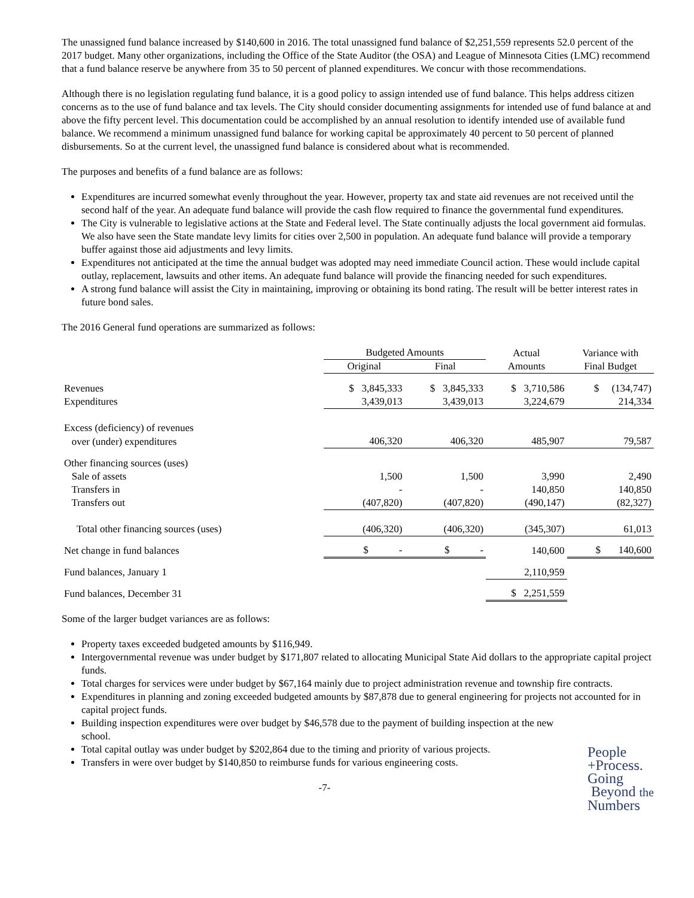The unassigned fund balance increased by $140,600 in 2016. The total unassigned fund balance of $2,251,559 represents 52.0 percent of the 2017 budget. Many other organizations, including the Office of the State Auditor (the OSA) and League of Minnesota Cities (LMC) recommend that a fund balance reserve be anywhere from 35 to 50 percent of planned expenditures. We concur with those recommendations.
Although there is no legislation regulating fund balance, it is a good policy to assign intended use of fund balance. This helps address citizen concerns as to the use of fund balance and tax levels. The City should consider documenting assignments for intended use of fund balance at and above the fifty percent level. This documentation could be accomplished by an annual resolution to identify intended use of available fund balance. We recommend a minimum unassigned fund balance for working capital be approximately 40 percent to 50 percent of planned disbursements. So at the current level, the unassigned fund balance is considered about what is recommended.
The purposes and benefits of a fund balance are as follows:
Expenditures are incurred somewhat evenly throughout the year. However, property tax and state aid revenues are not received until the second half of the year. An adequate fund balance will provide the cash flow required to finance the governmental fund expenditures.
The City is vulnerable to legislative actions at the State and Federal level. The State continually adjusts the local government aid formulas. We also have seen the State mandate levy limits for cities over 2,500 in population. An adequate fund balance will provide a temporary buffer against those aid adjustments and levy limits.
Expenditures not anticipated at the time the annual budget was adopted may need immediate Council action. These would include capital outlay, replacement, lawsuits and other items. An adequate fund balance will provide the financing needed for such expenditures.
A strong fund balance will assist the City in maintaining, improving or obtaining its bond rating. The result will be better interest rates in future bond sales.
The 2016 General fund operations are summarized as follows:
| | Budgeted Amounts | | Actual | Variance with |
| --- | --- | --- | --- | --- |
| | Original | Final | Amounts | Final Budget |
| Revenues | $ 3,845,333 | $ 3,845,333 | $ 3,710,586 | $ (134,747) |
| Expenditures | 3,439,013 | 3,439,013 | 3,224,679 | 214,334 |
| Excess (deficiency) of revenues | | | | |
| over (under) expenditures | 406,320 | 406,320 | 485,907 | 79,587 |
| Other financing sources (uses) | | | | |
| Sale of assets | 1,500 | 1,500 | 3,990 | 2,490 |
| Transfers in | - | - | 140,850 | 140,850 |
| Transfers out | (407,820) | (407,820) | (490,147) | (82,327) |
| Total other financing sources (uses) | (406,320) | (406,320) | (345,307) | 61,013 |
| Net change in fund balances | $ - | $ - | 140,600 | $ 140,600 |
| Fund balances, January 1 | | | 2,110,959 | |
| Fund balances, December 31 | | | $ 2,251,559 | |
Some of the larger budget variances are as follows:
Property taxes exceeded budgeted amounts by $116,949.
Intergovernmental revenue was under budget by $171,807 related to allocating Municipal State Aid dollars to the appropriate capital project funds.
Total charges for services were under budget by $67,164 mainly due to project administration revenue and township fire contracts.
Expenditures in planning and zoning exceeded budgeted amounts by $87,878 due to general engineering for projects not accounted for in capital project funds.
Building inspection expenditures were over budget by $46,578 due to the payment of building inspection at the new school.
Total capital outlay was under budget by $202,864 due to the timing and priority of various projects.
Transfers in were over budget by $140,850 to reimburse funds for various engineering costs.
People
+Process.
Going
Beyond the
Numbers
-7-